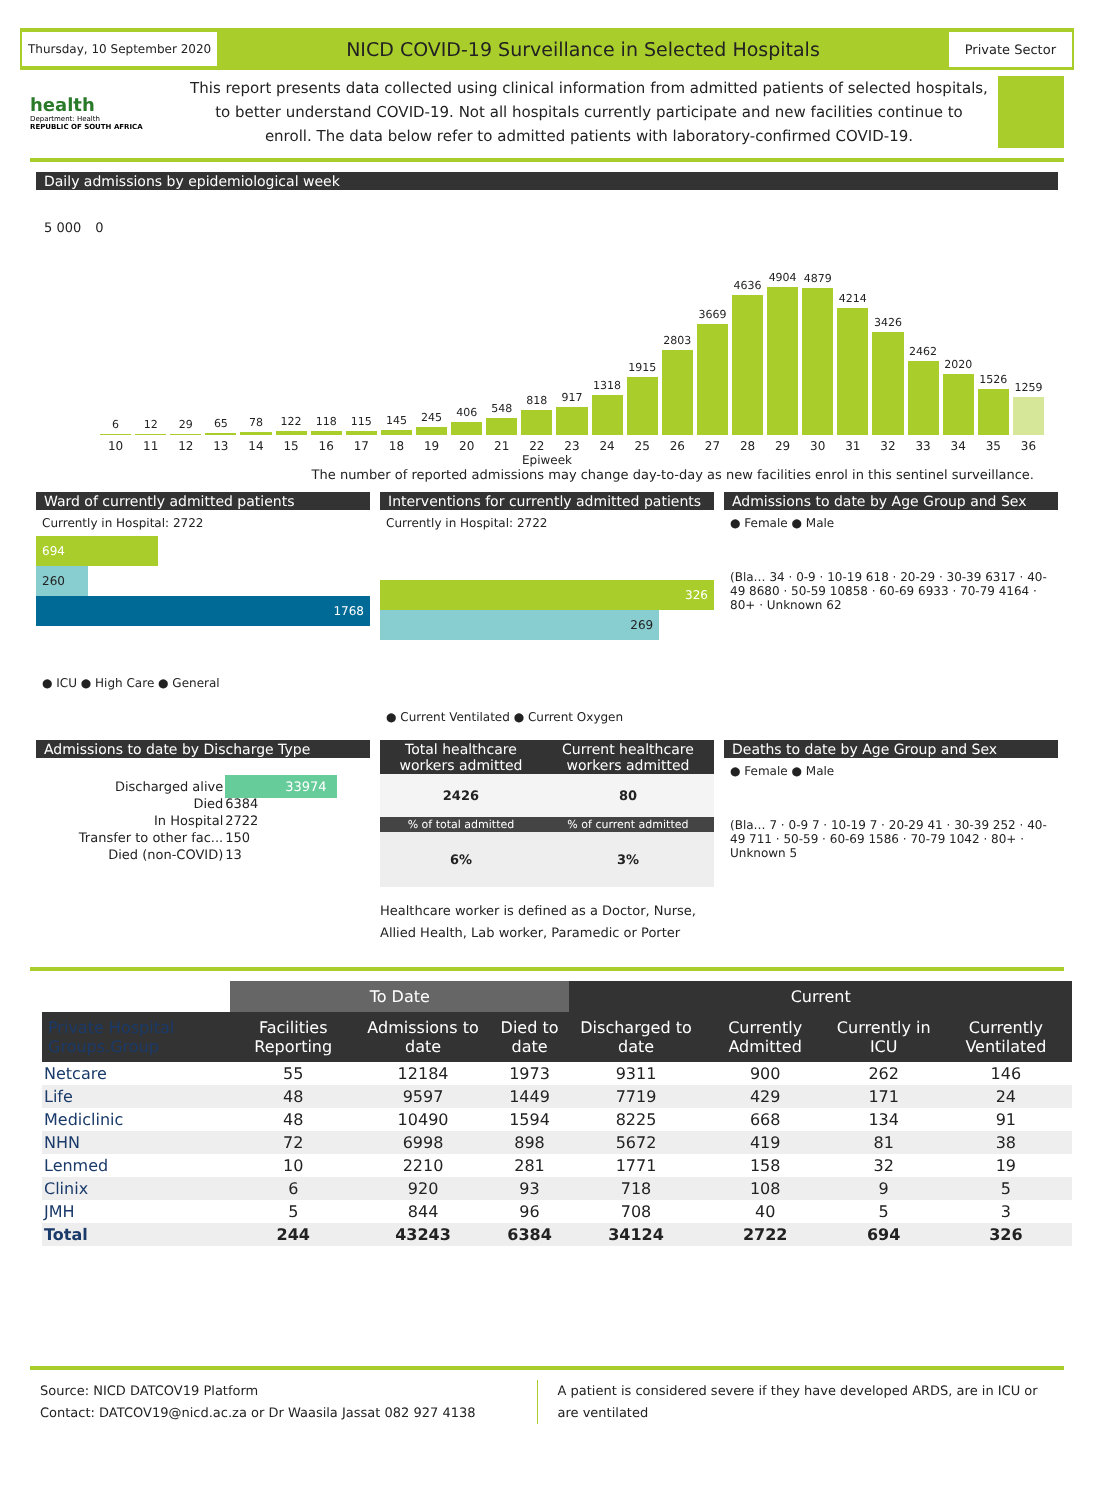Thursday, 10 September 2020
NICD COVID-19 Surveillance in Selected Hospitals
Private Sector
health
Department: Health
REPUBLIC OF SOUTH AFRICA
This report presents data collected using clinical information from admitted patients of selected hospitals, to better understand COVID-19. Not all hospitals currently participate and new facilities continue to enroll. The data below refer to admitted patients with laboratory-confirmed COVID-19.
Daily admissions by epidemiological week
5 000 0
6
12
29
65
78
122
118
115
145
245
406
548
818
917
1318
1915
2803
3669
4636
4904
4879
4214
3426
2462
2020
1526
1259
10 11 12 13 14 15 16 17 18 19 20 21 22 23 24 25 26 27 28 29 30 31 32 33 34 35 36
Epiweek
The number of reported admissions may change day-to-day as new facilities enrol in this sentinel surveillance.
Ward of currently admitted patients
Currently in Hospital: 2722
694
260
1768
● ICU ● High Care ● General
Interventions for currently admitted patients
Currently in Hospital: 2722
326
269
● Current Ventilated ● Current Oxygen
Admissions to date by Age Group and Sex
● Female ● Male
(Bla… 34 · 0-9 · 10-19 618 · 20-29 · 30-39 6317 · 40-49 8680 · 50-59 10858 · 60-69 6933 · 70-79 4164 · 80+ · Unknown 62
Admissions to date by Discharge Type
| Discharged alive | 33974 |
| Died | 6384 |
| In Hospital | 2722 |
| Transfer to other fac... | 150 |
| Died (non-COVID) | 13 |
| Total healthcare workers admitted | Current healthcare workers admitted |
| --- | --- |
| 2426 | 80 |
| % of total admitted | % of current admitted |
| 6% | 3% |
Healthcare worker is defined as a Doctor, Nurse, Allied Health, Lab worker, Paramedic or Porter
Deaths to date by Age Group and Sex
● Female ● Male
(Bla… 7 · 0-9 7 · 10-19 7 · 20-29 41 · 30-39 252 · 40-49 711 · 50-59 · 60-69 1586 · 70-79 1042 · 80+ · Unknown 5
| | To Date | | | Current | | | |
| Private Hospital Groups.Group | Facilities Reporting | Admissions to date | Died to date | Discharged to date | Currently Admitted | Currently in ICU | Currently Ventilated |
| Netcare | 55 | 12184 | 1973 | 9311 | 900 | 262 | 146 |
| Life | 48 | 9597 | 1449 | 7719 | 429 | 171 | 24 |
| Mediclinic | 48 | 10490 | 1594 | 8225 | 668 | 134 | 91 |
| NHN | 72 | 6998 | 898 | 5672 | 419 | 81 | 38 |
| Lenmed | 10 | 2210 | 281 | 1771 | 158 | 32 | 19 |
| Clinix | 6 | 920 | 93 | 718 | 108 | 9 | 5 |
| JMH | 5 | 844 | 96 | 708 | 40 | 5 | 3 |
| Total | 244 | 43243 | 6384 | 34124 | 2722 | 694 | 326 |
Source: NICD DATCOV19 Platform
Contact: DATCOV19@nicd.ac.za or Dr Waasila Jassat 082 927 4138
A patient is considered severe if they have developed ARDS, are in ICU or are ventilated